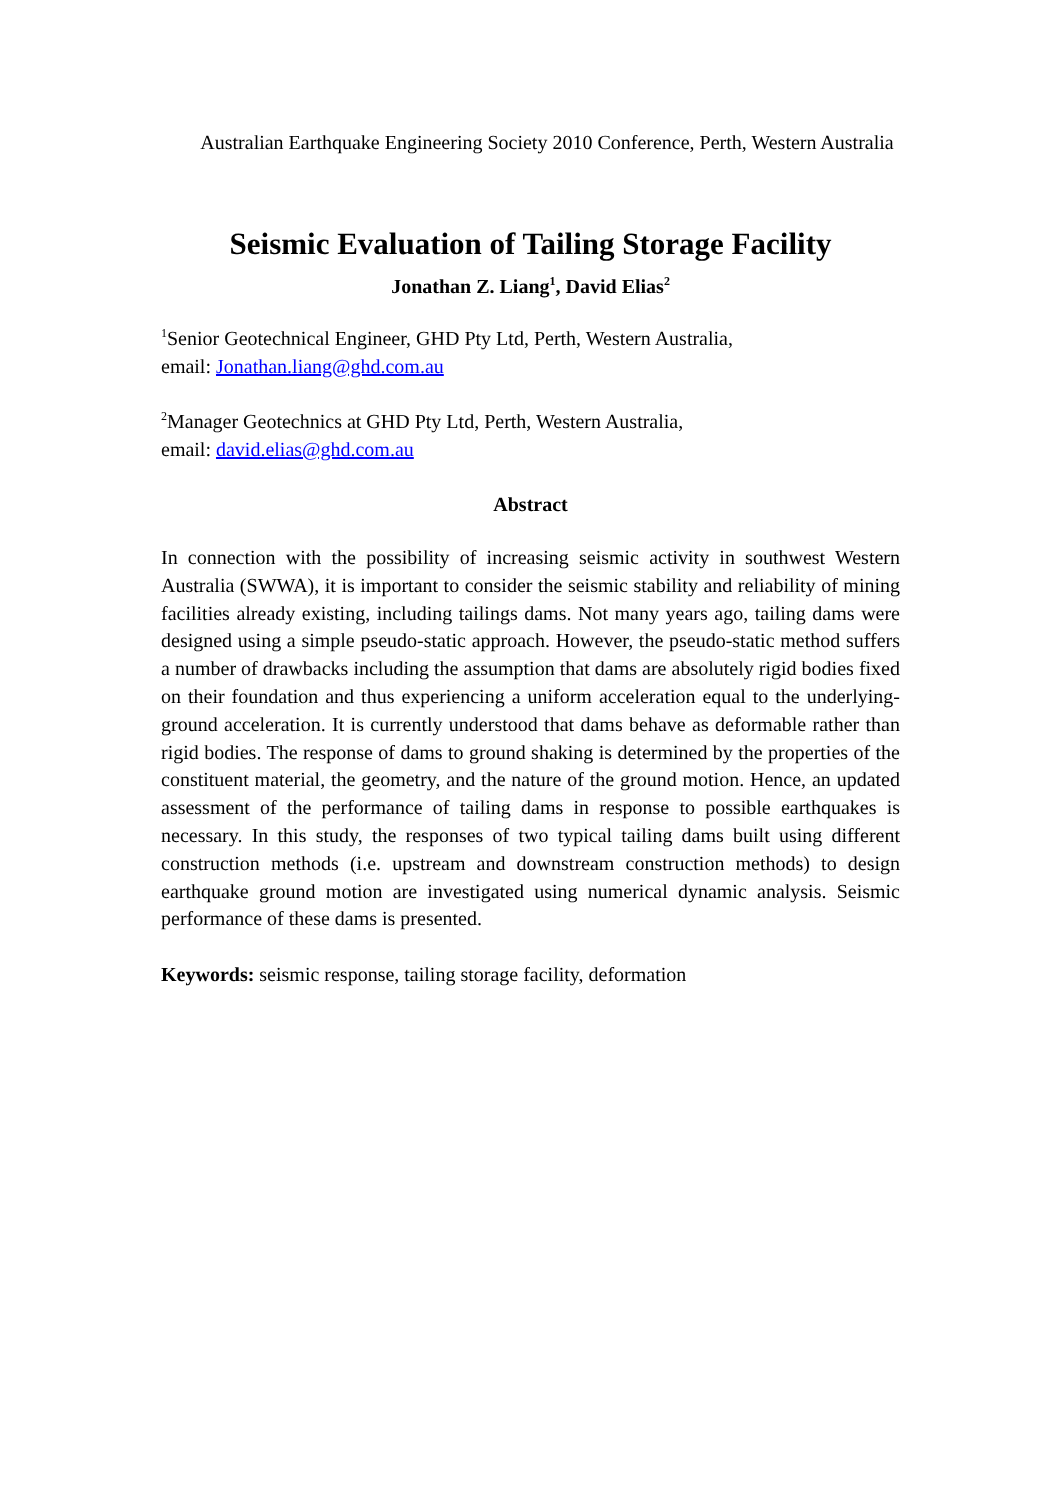Australian Earthquake Engineering Society 2010 Conference, Perth, Western Australia
Seismic Evaluation of Tailing Storage Facility
Jonathan Z. Liang<sup>1</sup>, David Elias<sup>2</sup>
<sup>1</sup> Senior Geotechnical Engineer, GHD Pty Ltd, Perth, Western Australia,
email: Jonathan.liang@ghd.com.au
<sup>2</sup> Manager Geotechnics at GHD Pty Ltd, Perth, Western Australia,
email: david.elias@ghd.com.au
Abstract
In connection with the possibility of increasing seismic activity in southwest Western Australia (SWWA), it is important to consider the seismic stability and reliability of mining facilities already existing, including tailings dams. Not many years ago, tailing dams were designed using a simple pseudo-static approach. However, the pseudo-static method suffers a number of drawbacks including the assumption that dams are absolutely rigid bodies fixed on their foundation and thus experiencing a uniform acceleration equal to the underlying-ground acceleration. It is currently understood that dams behave as deformable rather than rigid bodies. The response of dams to ground shaking is determined by the properties of the constituent material, the geometry, and the nature of the ground motion. Hence, an updated assessment of the performance of tailing dams in response to possible earthquakes is necessary. In this study, the responses of two typical tailing dams built using different construction methods (i.e. upstream and downstream construction methods) to design earthquake ground motion are investigated using numerical dynamic analysis. Seismic performance of these dams is presented.
Keywords: seismic response, tailing storage facility, deformation